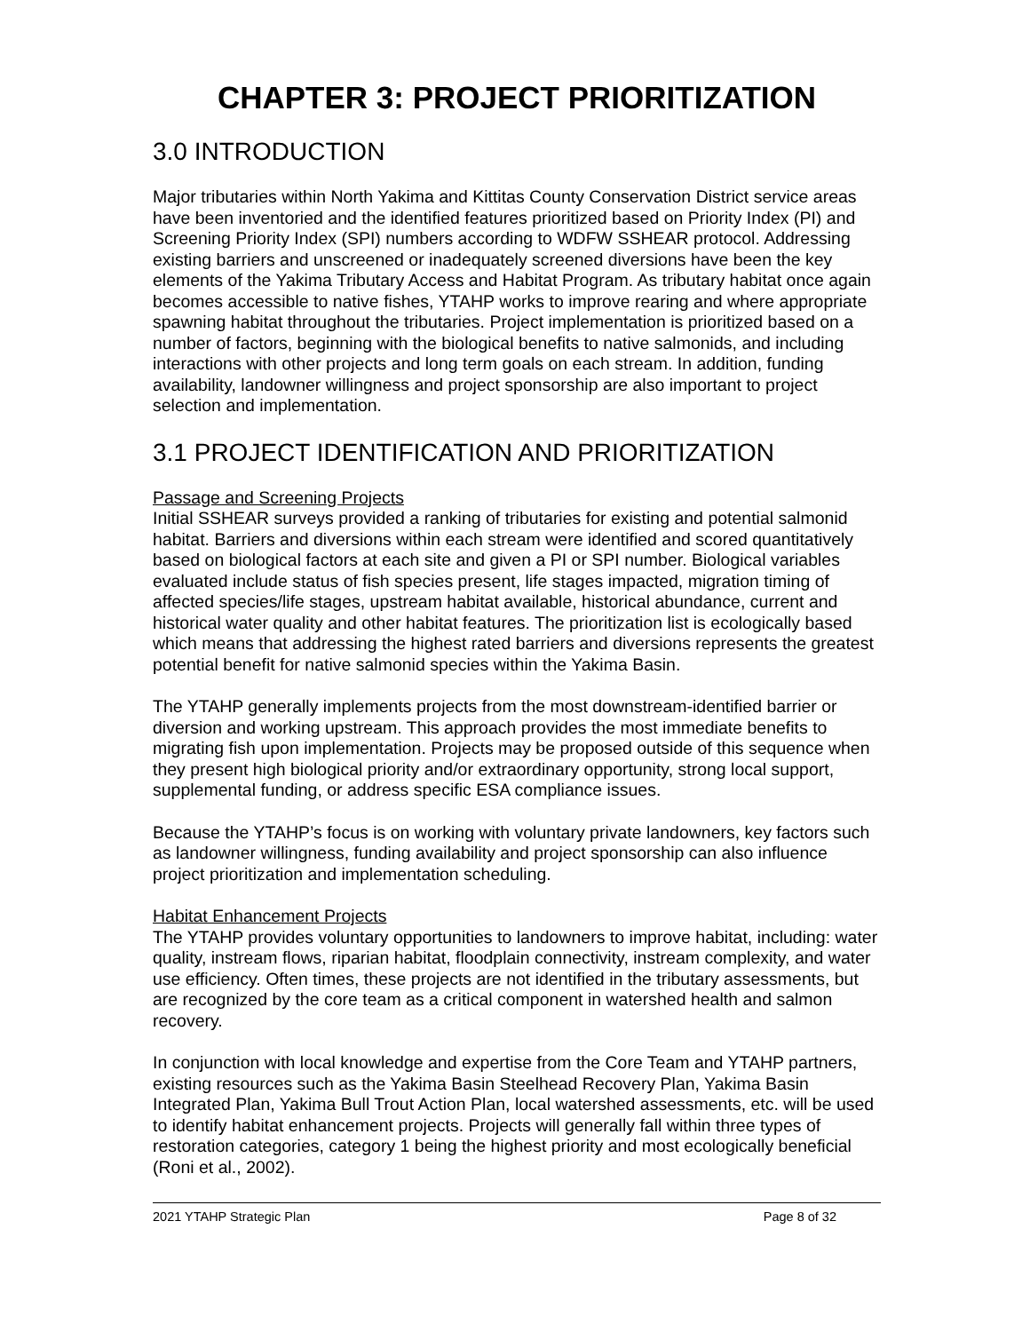CHAPTER 3: PROJECT PRIORITIZATION
3.0 INTRODUCTION
Major tributaries within North Yakima and Kittitas County Conservation District service areas have been inventoried and the identified features prioritized based on Priority Index (PI) and Screening Priority Index (SPI) numbers according to WDFW SSHEAR protocol. Addressing existing barriers and unscreened or inadequately screened diversions have been the key elements of the Yakima Tributary Access and Habitat Program. As tributary habitat once again becomes accessible to native fishes, YTAHP works to improve rearing and where appropriate spawning habitat throughout the tributaries. Project implementation is prioritized based on a number of factors, beginning with the biological benefits to native salmonids, and including interactions with other projects and long term goals on each stream. In addition, funding availability, landowner willingness and project sponsorship are also important to project selection and implementation.
3.1 PROJECT IDENTIFICATION AND PRIORITIZATION
Passage and Screening Projects
Initial SSHEAR surveys provided a ranking of tributaries for existing and potential salmonid habitat. Barriers and diversions within each stream were identified and scored quantitatively based on biological factors at each site and given a PI or SPI number. Biological variables evaluated include status of fish species present, life stages impacted, migration timing of affected species/life stages, upstream habitat available, historical abundance, current and historical water quality and other habitat features. The prioritization list is ecologically based which means that addressing the highest rated barriers and diversions represents the greatest potential benefit for native salmonid species within the Yakima Basin.
The YTAHP generally implements projects from the most downstream-identified barrier or diversion and working upstream. This approach provides the most immediate benefits to migrating fish upon implementation. Projects may be proposed outside of this sequence when they present high biological priority and/or extraordinary opportunity, strong local support, supplemental funding, or address specific ESA compliance issues.
Because the YTAHP’s focus is on working with voluntary private landowners, key factors such as landowner willingness, funding availability and project sponsorship can also influence project prioritization and implementation scheduling.
Habitat Enhancement Projects
The YTAHP provides voluntary opportunities to landowners to improve habitat, including: water quality, instream flows, riparian habitat, floodplain connectivity, instream complexity, and water use efficiency. Often times, these projects are not identified in the tributary assessments, but are recognized by the core team as a critical component in watershed health and salmon recovery.
In conjunction with local knowledge and expertise from the Core Team and YTAHP partners, existing resources such as the Yakima Basin Steelhead Recovery Plan, Yakima Basin Integrated Plan, Yakima Bull Trout Action Plan, local watershed assessments, etc. will be used to identify habitat enhancement projects. Projects will generally fall within three types of restoration categories, category 1 being the highest priority and most ecologically beneficial (Roni et al., 2002).
2021 YTAHP Strategic Plan Page 8 of 32